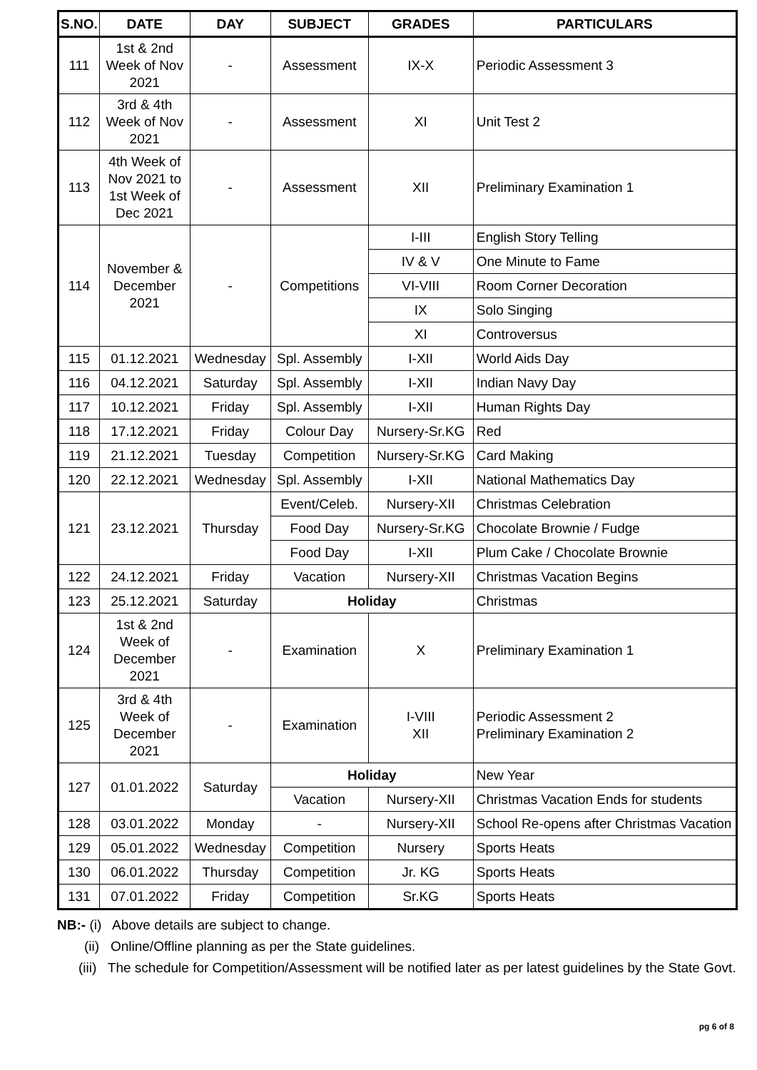| S.NO. | DATE | DAY | SUBJECT | GRADES | PARTICULARS |
| --- | --- | --- | --- | --- | --- |
| 111 | 1st & 2nd Week of Nov 2021 | - | Assessment | IX-X | Periodic Assessment 3 |
| 112 | 3rd & 4th Week of Nov 2021 | - | Assessment | XI | Unit Test 2 |
| 113 | 4th Week of Nov 2021 to 1st Week of Dec 2021 | - | Assessment | XII | Preliminary Examination 1 |
| 114 | November & December 2021 | - | Competitions | I-III | English Story Telling |
| | | | | IV & V | One Minute to Fame |
| | | | | VI-VIII | Room Corner Decoration |
| | | | | IX | Solo Singing |
| | | | | XI | Controversus |
| 115 | 01.12.2021 | Wednesday | Spl. Assembly | I-XII | World Aids Day |
| 116 | 04.12.2021 | Saturday | Spl. Assembly | I-XII | Indian Navy Day |
| 117 | 10.12.2021 | Friday | Spl. Assembly | I-XII | Human Rights Day |
| 118 | 17.12.2021 | Friday | Colour Day | Nursery-Sr.KG | Red |
| 119 | 21.12.2021 | Tuesday | Competition | Nursery-Sr.KG | Card Making |
| 120 | 22.12.2021 | Wednesday | Spl. Assembly | I-XII | National Mathematics Day |
| 121 | 23.12.2021 | Thursday | Event/Celeb. | Nursery-XII | Christmas Celebration |
| | | | Food Day | Nursery-Sr.KG | Chocolate Brownie / Fudge |
| | | | Food Day | I-XII | Plum Cake / Chocolate Brownie |
| 122 | 24.12.2021 | Friday | Vacation | Nursery-XII | Christmas Vacation Begins |
| 123 | 25.12.2021 | Saturday | Holiday | | Christmas |
| 124 | 1st & 2nd Week of December 2021 | - | Examination | X | Preliminary Examination 1 |
| 125 | 3rd & 4th Week of December 2021 | - | Examination | I-VIII XII | Periodic Assessment 2 Preliminary Examination 2 |
| 127 | 01.01.2022 | Saturday | Holiday | | New Year |
| | | | Vacation | Nursery-XII | Christmas Vacation Ends for students |
| 128 | 03.01.2022 | Monday | - | Nursery-XII | School Re-opens after Christmas Vacation |
| 129 | 05.01.2022 | Wednesday | Competition | Nursery | Sports Heats |
| 130 | 06.01.2022 | Thursday | Competition | Jr. KG | Sports Heats |
| 131 | 07.01.2022 | Friday | Competition | Sr.KG | Sports Heats |
NB:- (i) Above details are subject to change.
(ii) Online/Offline planning as per the State guidelines.
(iii) The schedule for Competition/Assessment will be notified later as per latest guidelines by the State Govt.
pg 6 of 8